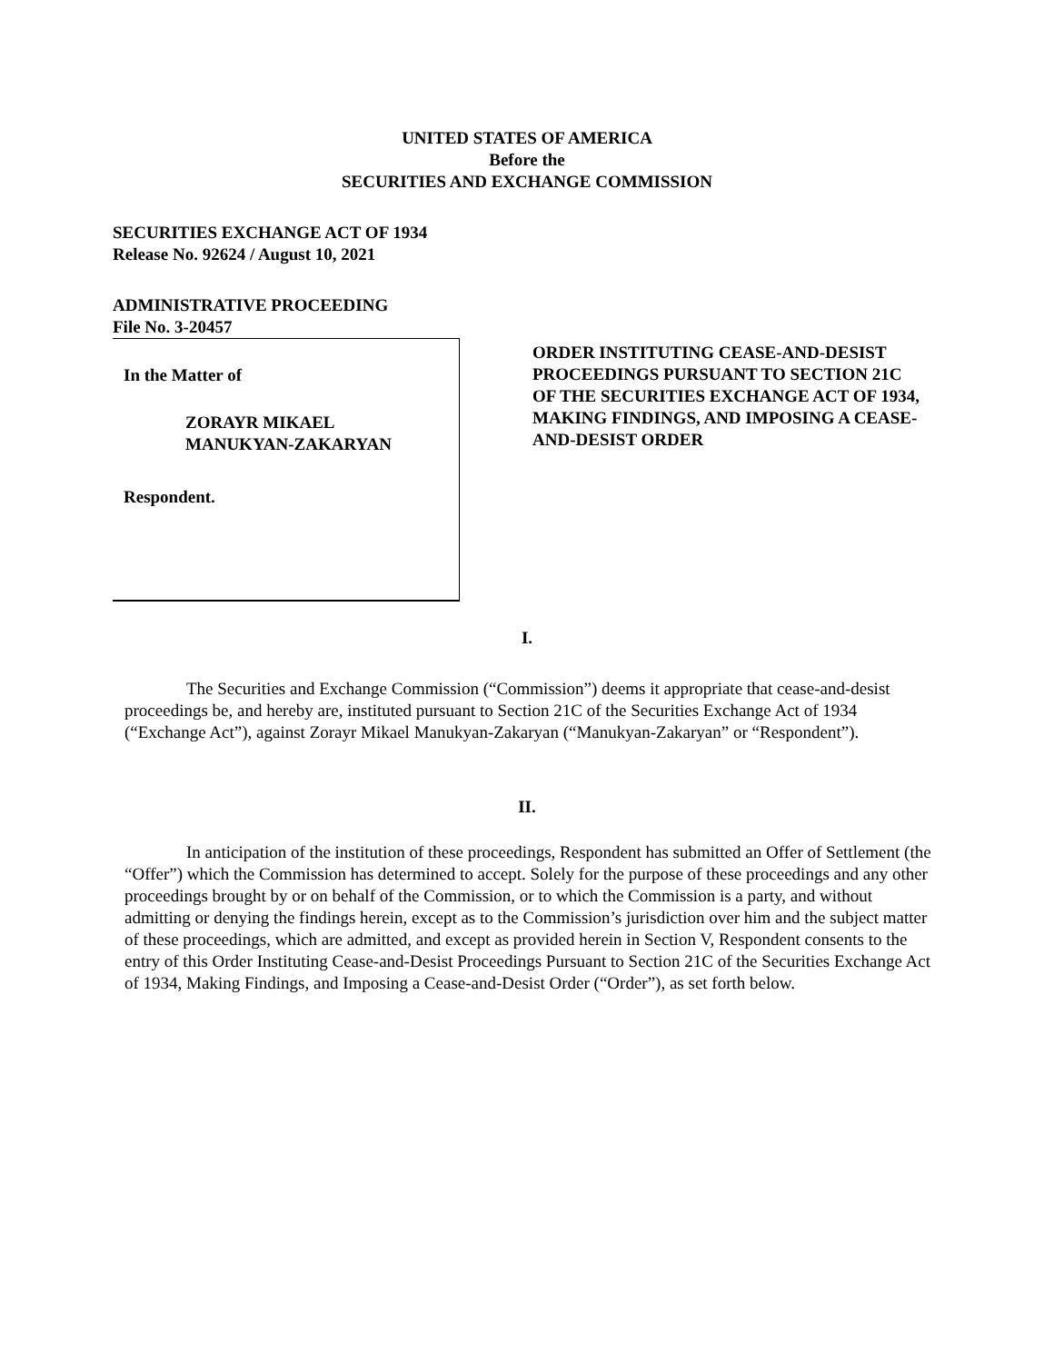UNITED STATES OF AMERICA
Before the
SECURITIES AND EXCHANGE COMMISSION
SECURITIES EXCHANGE ACT OF 1934
Release No. 92624 / August 10, 2021
ADMINISTRATIVE PROCEEDING
File No. 3-20457
In the Matter of
ZORAYR MIKAEL
MANUKYAN-ZAKARYAN
Respondent.
ORDER INSTITUTING CEASE-AND-DESIST PROCEEDINGS PURSUANT TO SECTION 21C OF THE SECURITIES EXCHANGE ACT OF 1934, MAKING FINDINGS, AND IMPOSING A CEASE-AND-DESIST ORDER
I.
The Securities and Exchange Commission (“Commission”) deems it appropriate that cease-and-desist proceedings be, and hereby are, instituted pursuant to Section 21C of the Securities Exchange Act of 1934 (“Exchange Act”), against Zorayr Mikael Manukyan-Zakaryan (“Manukyan-Zakaryan” or “Respondent”).
II.
In anticipation of the institution of these proceedings, Respondent has submitted an Offer of Settlement (the “Offer”) which the Commission has determined to accept. Solely for the purpose of these proceedings and any other proceedings brought by or on behalf of the Commission, or to which the Commission is a party, and without admitting or denying the findings herein, except as to the Commission’s jurisdiction over him and the subject matter of these proceedings, which are admitted, and except as provided herein in Section V, Respondent consents to the entry of this Order Instituting Cease-and-Desist Proceedings Pursuant to Section 21C of the Securities Exchange Act of 1934, Making Findings, and Imposing a Cease-and-Desist Order (“Order”), as set forth below.